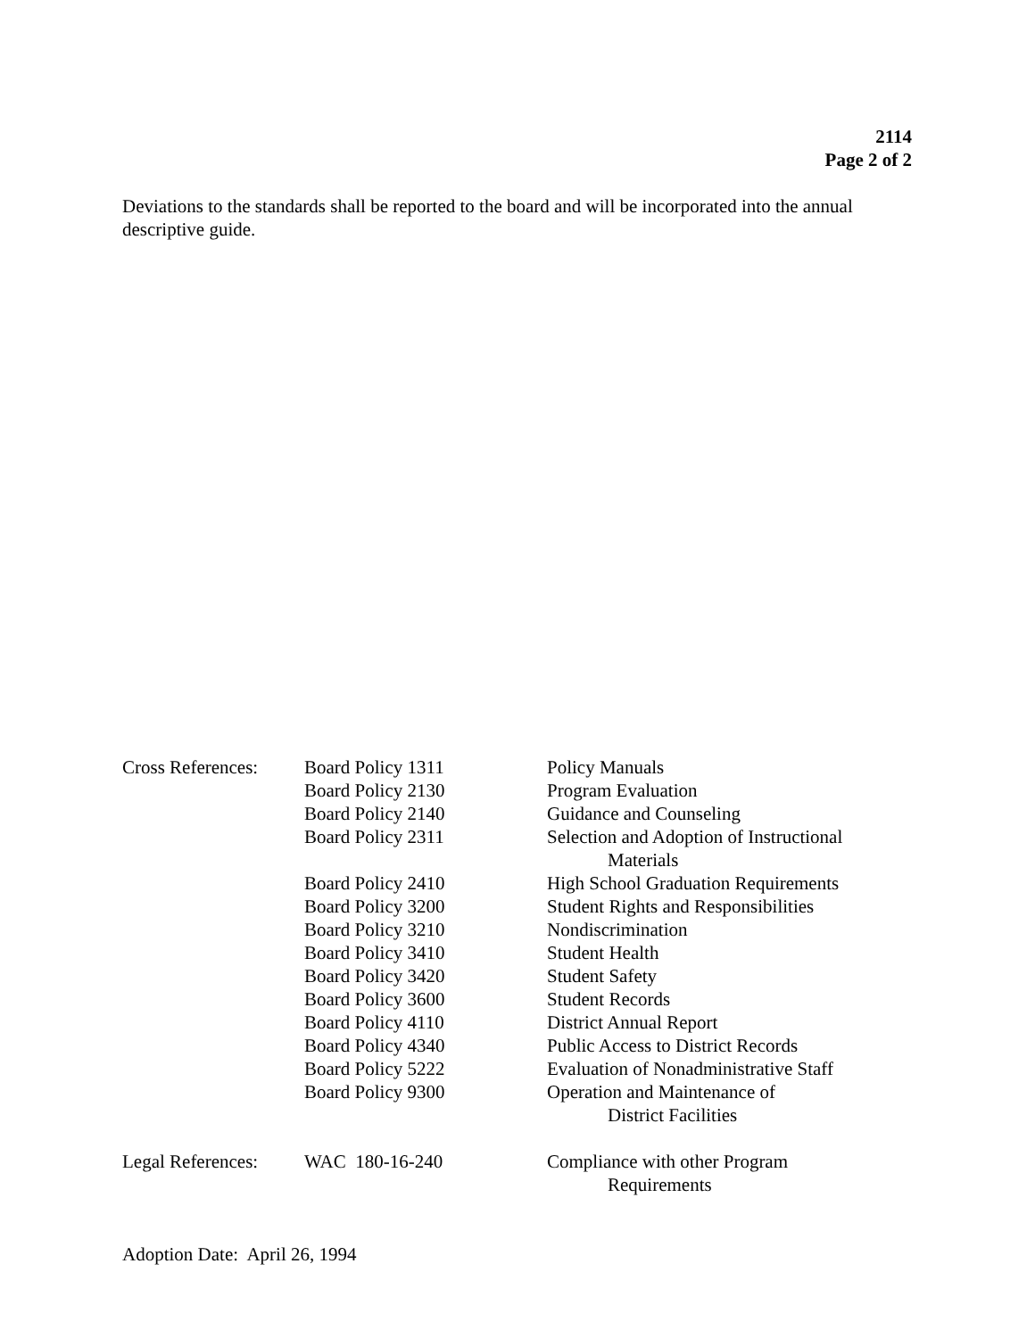2114
Page 2 of 2
Deviations to the standards shall be reported to the board and will be incorporated into the annual descriptive guide.
| Cross References: | Board Policy 1311 | Policy Manuals |
| | Board Policy 2130 | Program Evaluation |
| | Board Policy 2140 | Guidance and Counseling |
| | Board Policy 2311 | Selection and Adoption of Instructional Materials |
| | Board Policy 2410 | High School Graduation Requirements |
| | Board Policy 3200 | Student Rights and Responsibilities |
| | Board Policy 3210 | Nondiscrimination |
| | Board Policy 3410 | Student Health |
| | Board Policy 3420 | Student Safety |
| | Board Policy 3600 | Student Records |
| | Board Policy 4110 | District Annual Report |
| | Board Policy 4340 | Public Access to District Records |
| | Board Policy 5222 | Evaluation of Nonadministrative Staff |
| | Board Policy 9300 | Operation and Maintenance of District Facilities |
| Legal References: | WAC 180-16-240 | Compliance with other Program Requirements |
Adoption Date: April 26, 1994